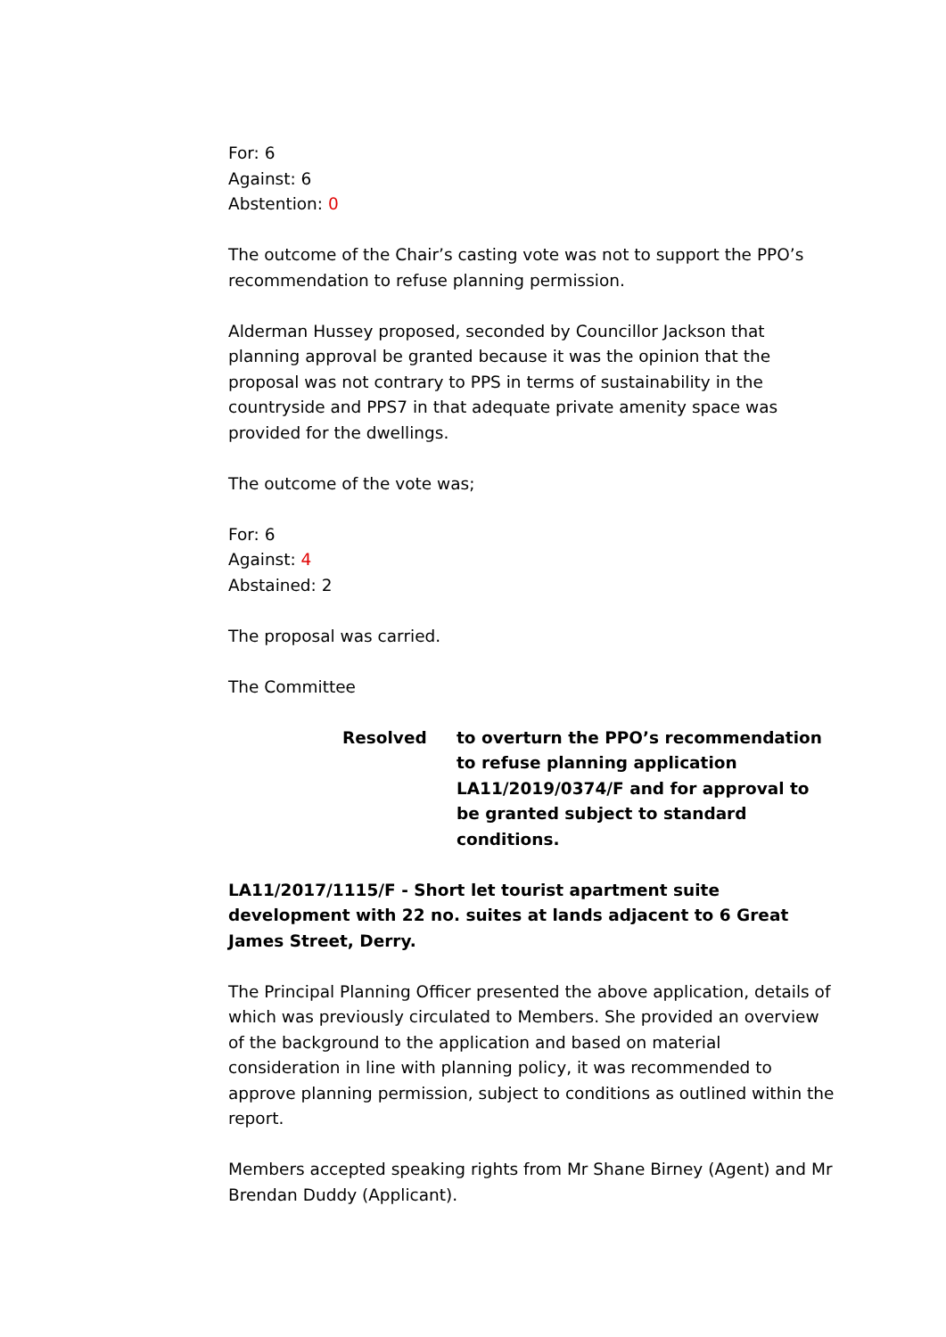For: 6
Against: 6
Abstention: 0
The outcome of the Chair’s casting vote was not to support the PPO’s recommendation to refuse planning permission.
Alderman Hussey proposed, seconded by Councillor Jackson that planning approval be granted because it was the opinion that the proposal was not contrary to PPS in terms of sustainability in the countryside and PPS7 in that adequate private amenity space was provided for the dwellings.
The outcome of the vote was;
For: 6
Against: 4
Abstained: 2
The proposal was carried.
The Committee
Resolved to overturn the PPO’s recommendation to refuse planning application LA11/2019/0374/F and for approval to be granted subject to standard conditions.
LA11/2017/1115/F - Short let tourist apartment suite development with 22 no. suites at lands adjacent to 6 Great James Street, Derry.
The Principal Planning Officer presented the above application, details of which was previously circulated to Members. She provided an overview of the background to the application and based on material consideration in line with planning policy, it was recommended to approve planning permission, subject to conditions as outlined within the report.
Members accepted speaking rights from Mr Shane Birney (Agent) and Mr Brendan Duddy (Applicant).